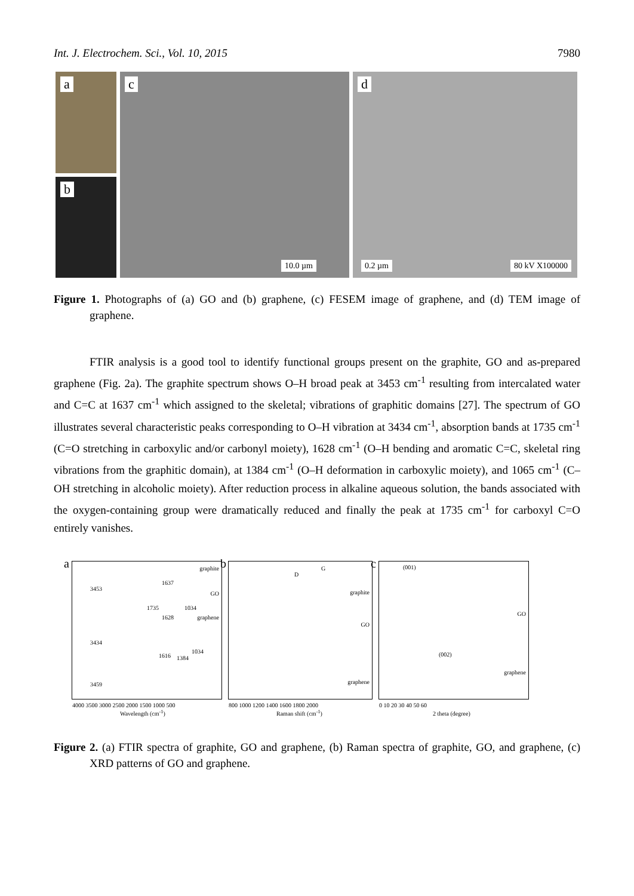Int. J. Electrochem. Sci., Vol. 10, 2015 7980
a
b
c
10.0 µm
d
0.2 µm 80 kV X100000
Figure 1. Photographs of (a) GO and (b) graphene, (c) FESEM image of graphene, and (d) TEM image of graphene.
FTIR analysis is a good tool to identify functional groups present on the graphite, GO and as-prepared graphene (Fig. 2a). The graphite spectrum shows O–H broad peak at 3453 cm<sup>-1</sup> resulting from intercalated water and C=C at 1637 cm<sup>-1</sup> which assigned to the skeletal; vibrations of graphitic domains [27]. The spectrum of GO illustrates several characteristic peaks corresponding to O–H vibration at 3434 cm<sup>-1</sup>, absorption bands at 1735 cm<sup>-1</sup> (C=O stretching in carboxylic and/or carbonyl moiety), 1628 cm<sup>-1</sup> (O–H bending and aromatic C=C, skeletal ring vibrations from the graphitic domain), at 1384 cm<sup>-1</sup> (O–H deformation in carboxylic moiety), and 1065 cm<sup>-1</sup> (C–OH stretching in alcoholic moiety). After reduction process in alkaline aqueous solution, the bands associated with the oxygen-containing group were dramatically reduced and finally the peak at 1735 cm<sup>-1</sup> for carboxyl C=O entirely vanishes.
a graphite
3453
1637
GO
1735
1628
1034
graphene
3434
1616 1384
1034
3459
4000 3500 3000 2500 2000 1500 1000 500
Wavelength (cm<sup>-1</sup>)
b
D
G
graphite
GO
graphene
800 1000 1200 1400 1600 1800 2000
Raman shift (cm<sup>-1</sup>)
c (001)
GO
(002)
graphene
0 10 20 30 40 50 60
2 theta (degree)
Figure 2. (a) FTIR spectra of graphite, GO and graphene, (b) Raman spectra of graphite, GO, and graphene, (c) XRD patterns of GO and graphene.